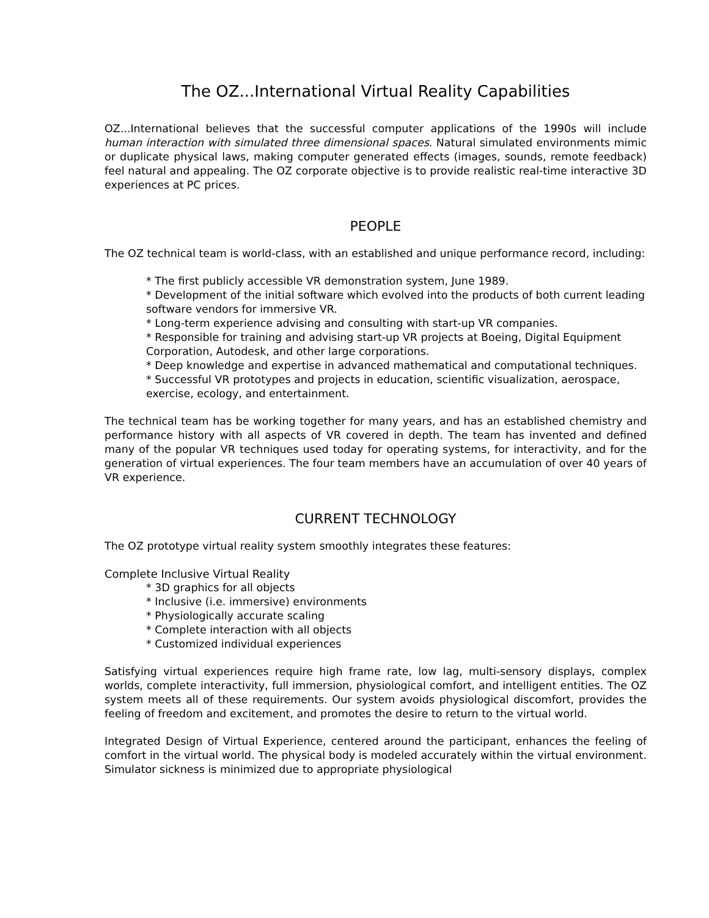The OZ...International Virtual Reality Capabilities
OZ...International believes that the successful computer applications of the 1990s will include human interaction with simulated three dimensional spaces. Natural simulated environments mimic or duplicate physical laws, making computer generated effects (images, sounds, remote feedback) feel natural and appealing. The OZ corporate objective is to provide realistic real-time interactive 3D experiences at PC prices.
PEOPLE
The OZ technical team is world-class, with an established and unique performance record, including:
* The first publicly accessible VR demonstration system, June 1989.
* Development of the initial software which evolved into the products of both current leading software vendors for immersive VR.
* Long-term experience advising and consulting with start-up VR companies.
* Responsible for training and advising start-up VR projects at Boeing, Digital Equipment Corporation, Autodesk, and other large corporations.
* Deep knowledge and expertise in advanced mathematical and computational techniques.
* Successful VR prototypes and projects in education, scientific visualization, aerospace, exercise, ecology, and entertainment.
The technical team has be working together for many years, and has an established chemistry and performance history with all aspects of VR covered in depth. The team has invented and defined many of the popular VR techniques used today for operating systems, for interactivity, and for the generation of virtual experiences. The four team members have an accumulation of over 40 years of VR experience.
CURRENT TECHNOLOGY
The OZ prototype virtual reality system smoothly integrates these features:
Complete Inclusive Virtual Reality
* 3D graphics for all objects
* Inclusive (i.e. immersive) environments
* Physiologically accurate scaling
* Complete interaction with all objects
* Customized individual experiences
Satisfying virtual experiences require high frame rate, low lag, multi-sensory displays, complex worlds, complete interactivity, full immersion, physiological comfort, and intelligent entities. The OZ system meets all of these requirements. Our system avoids physiological discomfort, provides the feeling of freedom and excitement, and promotes the desire to return to the virtual world.
Integrated Design of Virtual Experience, centered around the participant, enhances the feeling of comfort in the virtual world. The physical body is modeled accurately within the virtual environment. Simulator sickness is minimized due to appropriate physiological